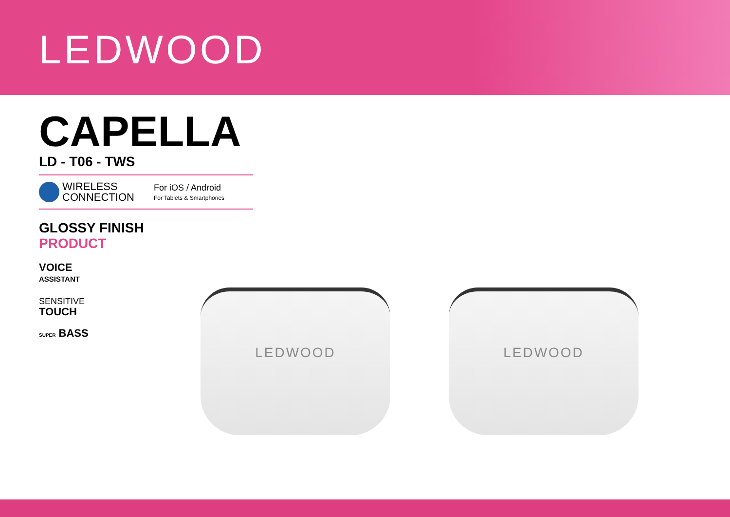LEDWOOD
CAPELLA
LD - T06 - TWS
WIRELESS
CONNECTION
For iOS / Android
For Tablets & Smartphones
GLOSSY FINISH
PRODUCT
VOICE
ASSISTANT
SENSITIVE
TOUCH
SUPER BASS
LEDWOOD LEDWOOD